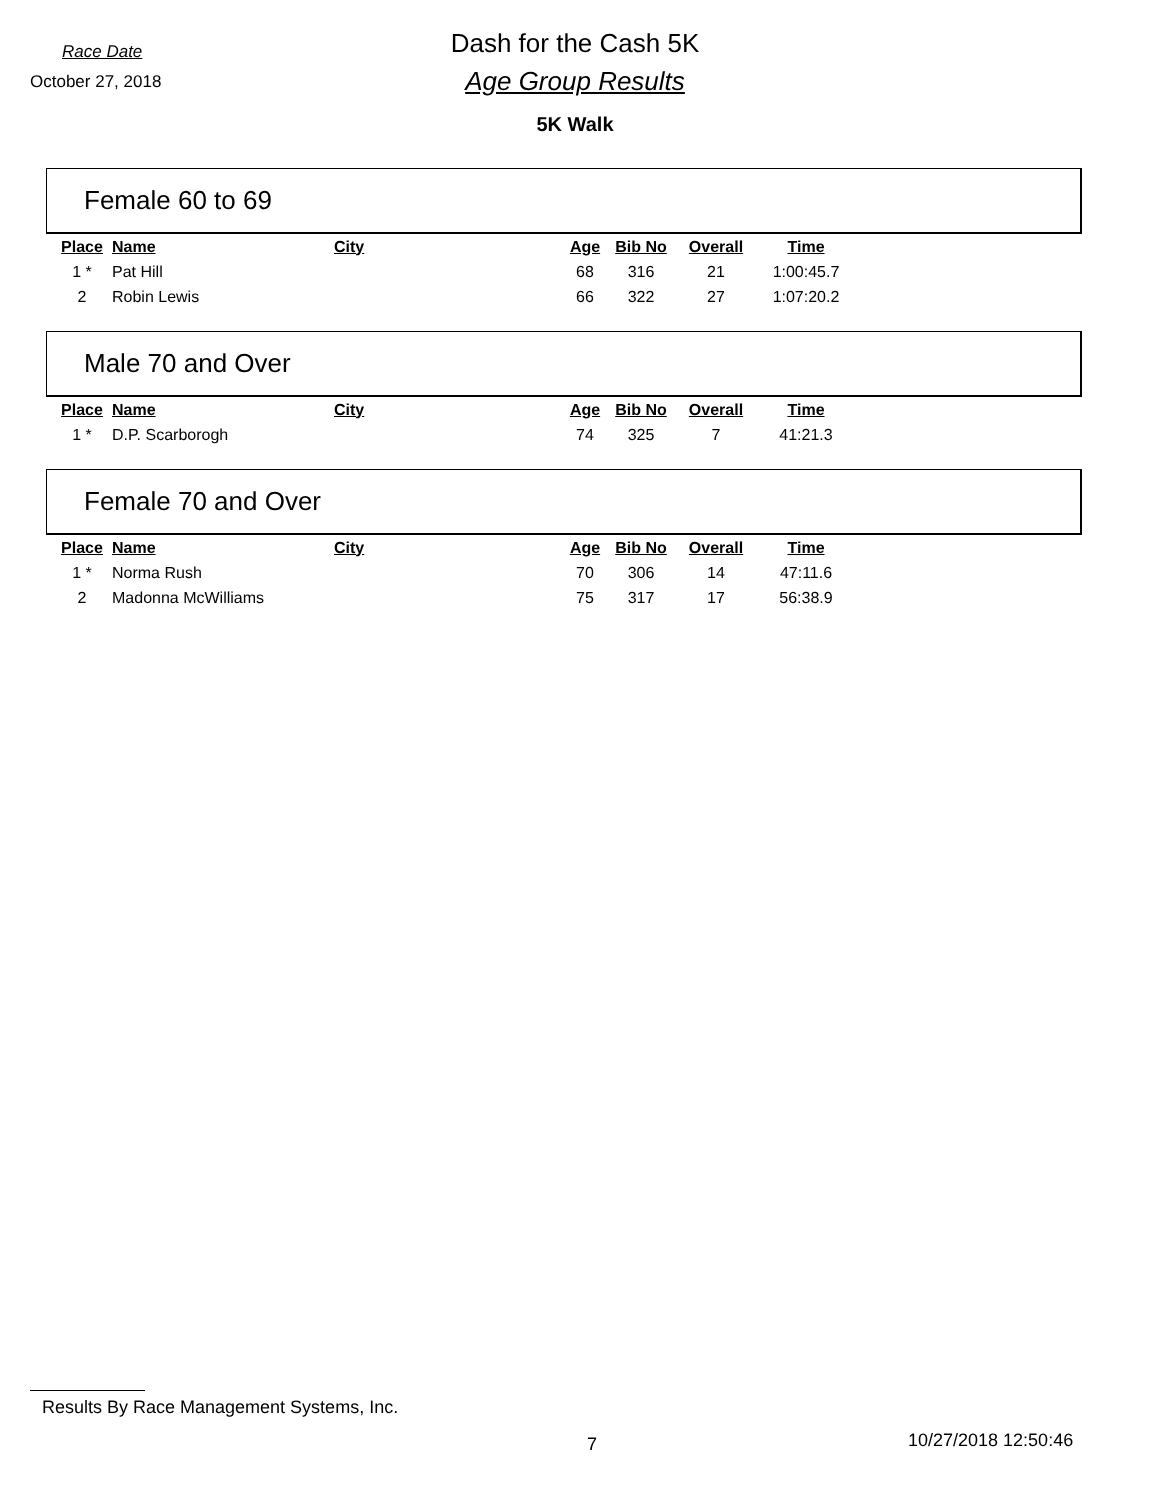Race Date
October 27, 2018
Dash for the Cash 5K
Age Group Results
5K Walk
Female 60 to 69
| Place | Name | City | Age | Bib No | Overall | Time |
| --- | --- | --- | --- | --- | --- | --- |
| 1 * | Pat Hill | | 68 | 316 | 21 | 1:00:45.7 |
| 2 | Robin Lewis | | 66 | 322 | 27 | 1:07:20.2 |
Male 70 and Over
| Place | Name | City | Age | Bib No | Overall | Time |
| --- | --- | --- | --- | --- | --- | --- |
| 1 * | D.P. Scarborogh | | 74 | 325 | 7 | 41:21.3 |
Female 70 and Over
| Place | Name | City | Age | Bib No | Overall | Time |
| --- | --- | --- | --- | --- | --- | --- |
| 1 * | Norma Rush | | 70 | 306 | 14 | 47:11.6 |
| 2 | Madonna McWilliams | | 75 | 317 | 17 | 56:38.9 |
Results By Race Management Systems, Inc.
7 10/27/2018 12:50:46